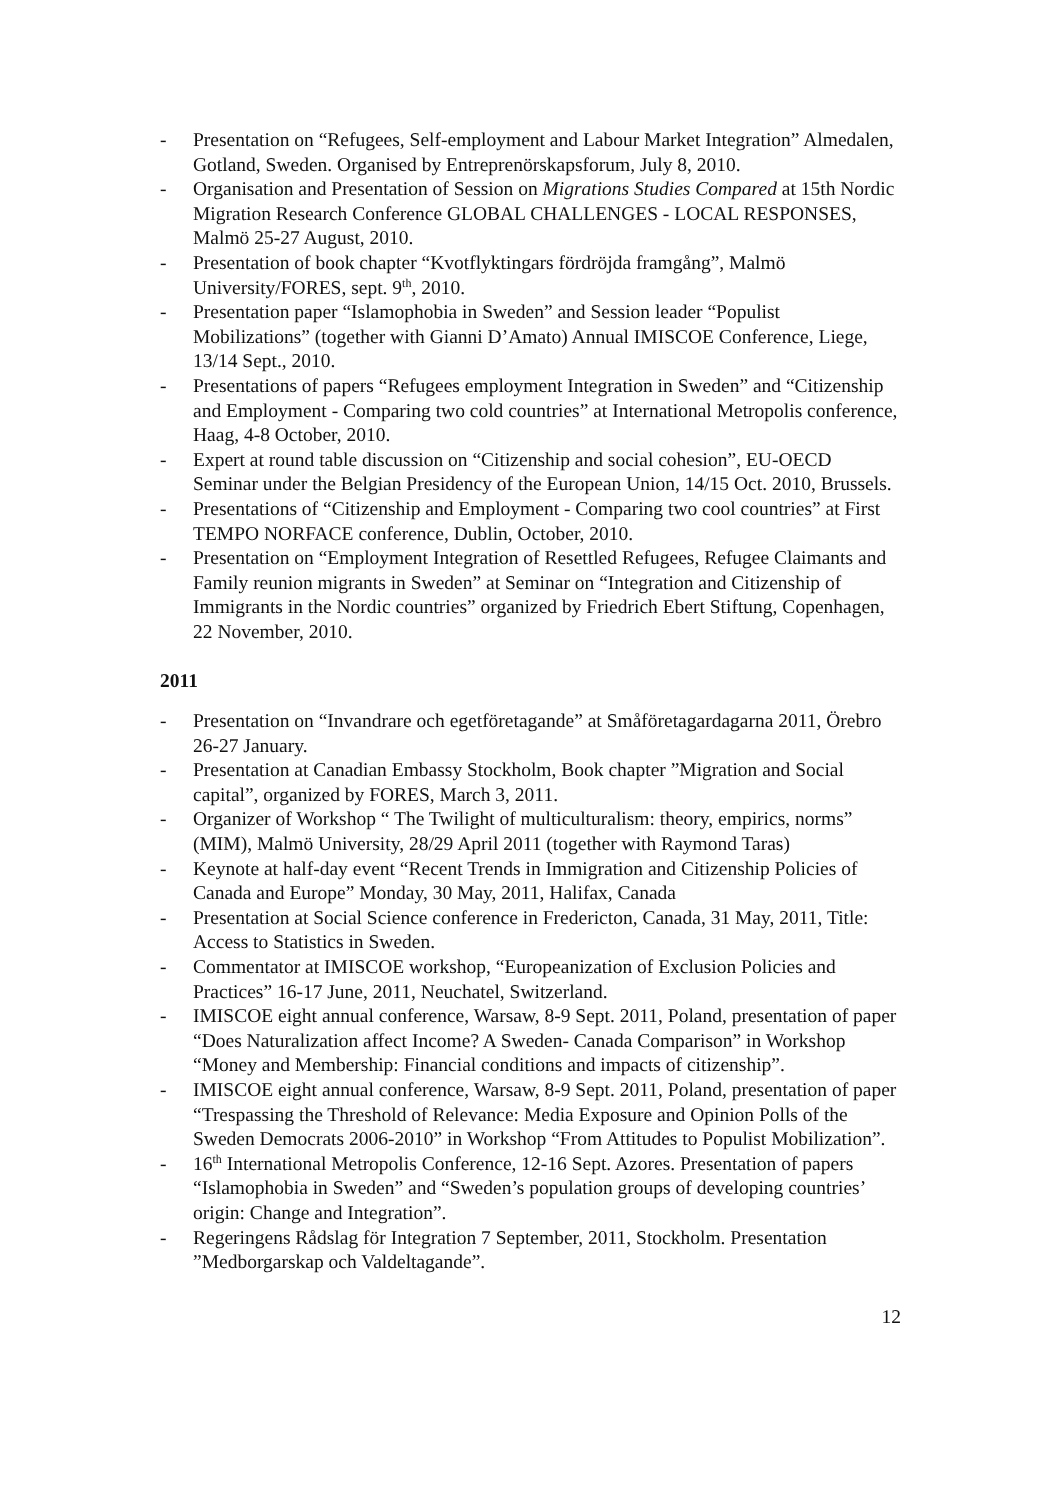- Presentation on “Refugees, Self-employment and Labour Market Integration” Almedalen, Gotland, Sweden. Organised by Entreprenörskapsforum, July 8, 2010.
- Organisation and Presentation of Session on Migrations Studies Compared at 15th Nordic Migration Research Conference GLOBAL CHALLENGES - LOCAL RESPONSES, Malmö 25-27 August, 2010.
- Presentation of book chapter “Kvotflyktingars fördröjda framgång”, Malmö University/FORES, sept. 9<sup>th</sup>, 2010.
- Presentation paper “Islamophobia in Sweden” and Session leader “Populist Mobilizations” (together with Gianni D’Amato) Annual IMISCOE Conference, Liege, 13/14 Sept., 2010.
- Presentations of papers “Refugees employment Integration in Sweden” and “Citizenship and Employment - Comparing two cold countries” at International Metropolis conference, Haag, 4-8 October, 2010.
- Expert at round table discussion on “Citizenship and social cohesion”, EU-OECD Seminar under the Belgian Presidency of the European Union, 14/15 Oct. 2010, Brussels.
- Presentations of “Citizenship and Employment - Comparing two cool countries” at First TEMPO NORFACE conference, Dublin, October, 2010.
- Presentation on “Employment Integration of Resettled Refugees, Refugee Claimants and Family reunion migrants in Sweden” at Seminar on “Integration and Citizenship of Immigrants in the Nordic countries” organized by Friedrich Ebert Stiftung, Copenhagen, 22 November, 2010.
2011
- Presentation on “Invandrare och egetföretagande” at Småföretagardagarna 2011, Örebro 26-27 January.
- Presentation at Canadian Embassy Stockholm, Book chapter ”Migration and Social capital”, organized by FORES, March 3, 2011.
- Organizer of Workshop “ The Twilight of multiculturalism: theory, empirics, norms” (MIM), Malmö University, 28/29 April 2011 (together with Raymond Taras)
- Keynote at half-day event “Recent Trends in Immigration and Citizenship Policies of Canada and Europe” Monday, 30 May, 2011, Halifax, Canada
- Presentation at Social Science conference in Fredericton, Canada, 31 May, 2011, Title: Access to Statistics in Sweden.
- Commentator at IMISCOE workshop, “Europeanization of Exclusion Policies and Practices” 16-17 June, 2011, Neuchatel, Switzerland.
- IMISCOE eight annual conference, Warsaw, 8-9 Sept. 2011, Poland, presentation of paper “Does Naturalization affect Income? A Sweden- Canada Comparison” in Workshop “Money and Membership: Financial conditions and impacts of citizenship”.
- IMISCOE eight annual conference, Warsaw, 8-9 Sept. 2011, Poland, presentation of paper “Trespassing the Threshold of Relevance: Media Exposure and Opinion Polls of the Sweden Democrats 2006-2010” in Workshop “From Attitudes to Populist Mobilization”.
- 16<sup>th</sup> International Metropolis Conference, 12-16 Sept. Azores. Presentation of papers “Islamophobia in Sweden” and “Sweden’s population groups of developing countries’ origin: Change and Integration”.
- Regeringens Rådslag för Integration 7 September, 2011, Stockholm. Presentation ”Medborgarskap och Valdeltagande”.
12